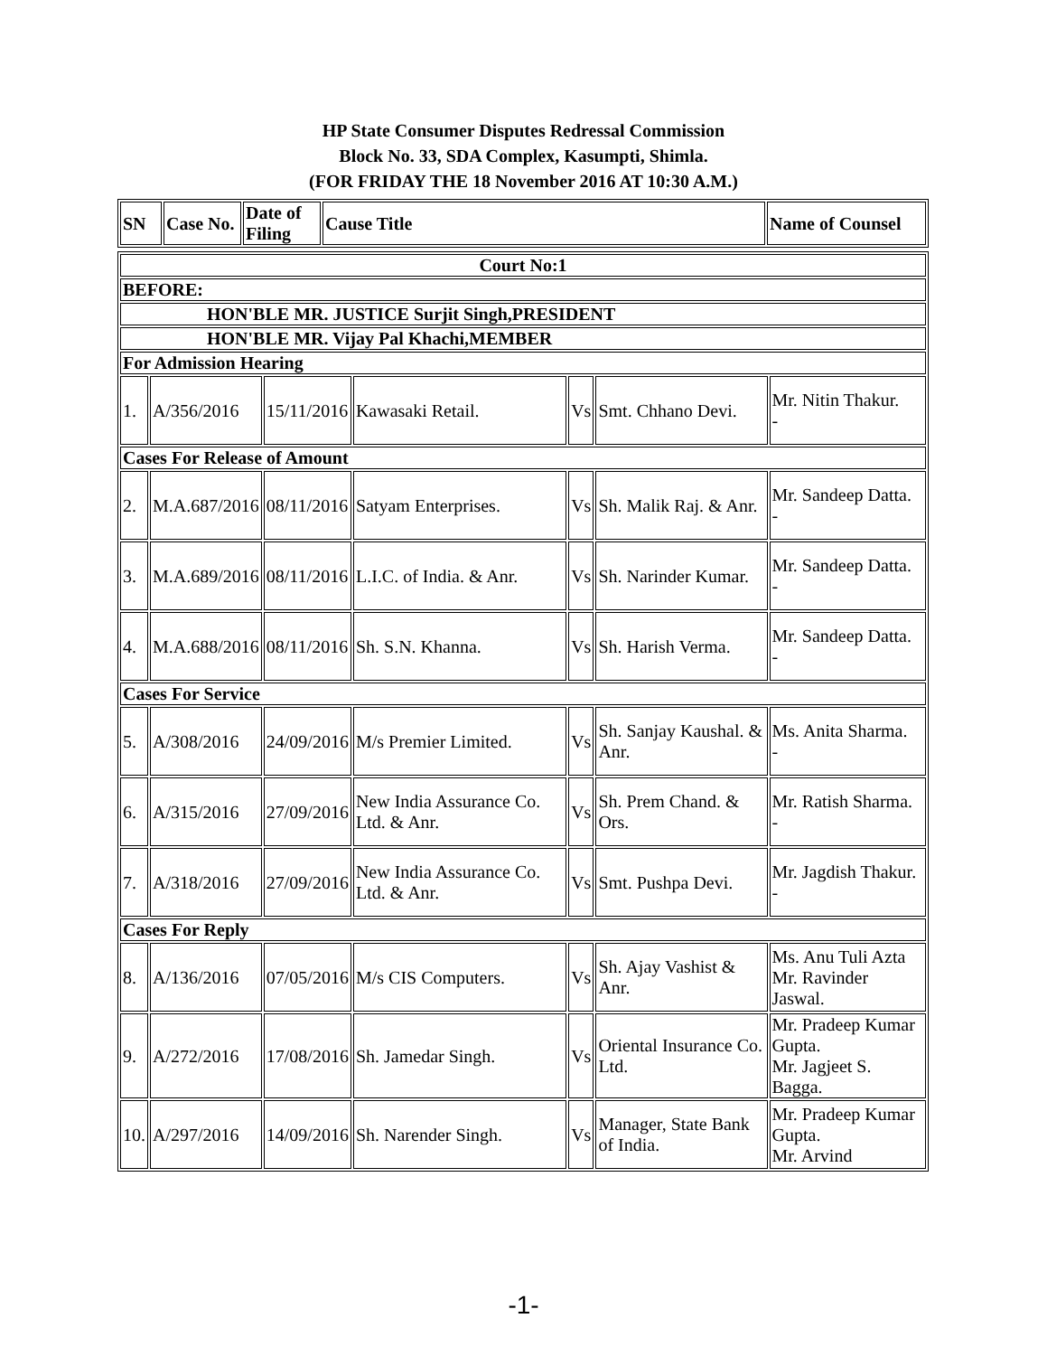HP State Consumer Disputes Redressal Commission
Block No. 33, SDA Complex, Kasumpti, Shimla.
(FOR FRIDAY THE 18 November 2016 AT 10:30 A.M.)
| SN | Case No. | Date of Filing | Cause Title | Name of Counsel |
| --- | --- | --- | --- | --- |
| Court No:1 | | | | | | |
| BEFORE: | | | | | | |
| HON'BLE MR. JUSTICE Surjit Singh,PRESIDENT | | | | | | |
| HON'BLE MR. Vijay Pal Khachi,MEMBER | | | | | | |
| For Admission Hearing | | | | | | |
| 1. | A/356/2016 | 15/11/2016 | Kawasaki Retail. | Vs | Smt. Chhano Devi. | Mr. Nitin Thakur. - |
| Cases For Release of Amount | | | | | | |
| 2. | M.A.687/2016 | 08/11/2016 | Satyam Enterprises. | Vs | Sh. Malik Raj. & Anr. | Mr. Sandeep Datta. - |
| 3. | M.A.689/2016 | 08/11/2016 | L.I.C. of India. & Anr. | Vs | Sh. Narinder Kumar. | Mr. Sandeep Datta. - |
| 4. | M.A.688/2016 | 08/11/2016 | Sh. S.N. Khanna. | Vs | Sh. Harish Verma. | Mr. Sandeep Datta. - |
| Cases For Service | | | | | | |
| 5. | A/308/2016 | 24/09/2016 | M/s Premier Limited. | Vs | Sh. Sanjay Kaushal. & Anr. | Ms. Anita Sharma. - |
| 6. | A/315/2016 | 27/09/2016 | New India Assurance Co. Ltd. & Anr. | Vs | Sh. Prem Chand. & Ors. | Mr. Ratish Sharma. - |
| 7. | A/318/2016 | 27/09/2016 | New India Assurance Co. Ltd. & Anr. | Vs | Smt. Pushpa Devi. | Mr. Jagdish Thakur. - |
| Cases For Reply | | | | | | |
| 8. | A/136/2016 | 07/05/2016 | M/s CIS Computers. | Vs | Sh. Ajay Vashist & Anr. | Ms. Anu Tuli Azta Mr. Ravinder Jaswal. |
| 9. | A/272/2016 | 17/08/2016 | Sh. Jamedar Singh. | Vs | Oriental Insurance Co. Ltd. | Mr. Pradeep Kumar Gupta. Mr. Jagjeet S. Bagga. |
| 10. | A/297/2016 | 14/09/2016 | Sh. Narender Singh. | Vs | Manager, State Bank of India. | Mr. Pradeep Kumar Gupta. Mr. Arvind |
-1-